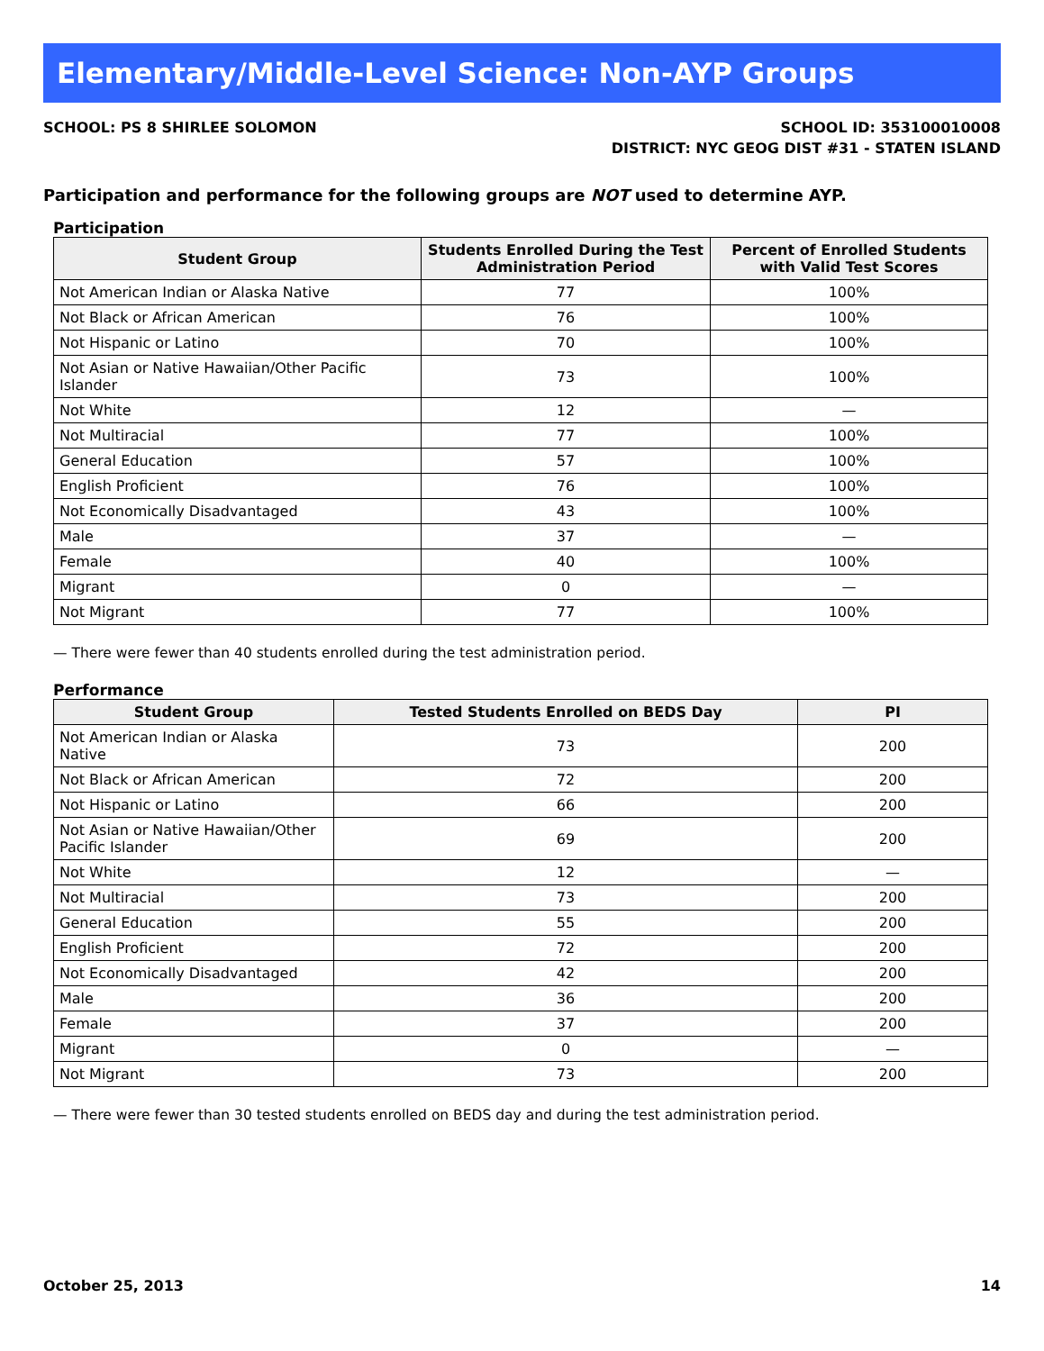Elementary/Middle-Level Science: Non-AYP Groups
SCHOOL: PS 8 SHIRLEE SOLOMON SCHOOL ID: 353100010008
DISTRICT: NYC GEOG DIST #31 - STATEN ISLAND
Participation and performance for the following groups are NOT used to determine AYP.
Participation
| Student Group | Students Enrolled During the Test Administration Period | Percent of Enrolled Students with Valid Test Scores |
| --- | --- | --- |
| Not American Indian or Alaska Native | 77 | 100% |
| Not Black or African American | 76 | 100% |
| Not Hispanic or Latino | 70 | 100% |
| Not Asian or Native Hawaiian/Other Pacific Islander | 73 | 100% |
| Not White | 12 | — |
| Not Multiracial | 77 | 100% |
| General Education | 57 | 100% |
| English Proficient | 76 | 100% |
| Not Economically Disadvantaged | 43 | 100% |
| Male | 37 | — |
| Female | 40 | 100% |
| Migrant | 0 | — |
| Not Migrant | 77 | 100% |
— There were fewer than 40 students enrolled during the test administration period.
Performance
| Student Group | Tested Students Enrolled on BEDS Day | PI |
| --- | --- | --- |
| Not American Indian or Alaska Native | 73 | 200 |
| Not Black or African American | 72 | 200 |
| Not Hispanic or Latino | 66 | 200 |
| Not Asian or Native Hawaiian/Other Pacific Islander | 69 | 200 |
| Not White | 12 | — |
| Not Multiracial | 73 | 200 |
| General Education | 55 | 200 |
| English Proficient | 72 | 200 |
| Not Economically Disadvantaged | 42 | 200 |
| Male | 36 | 200 |
| Female | 37 | 200 |
| Migrant | 0 | — |
| Not Migrant | 73 | 200 |
— There were fewer than 30 tested students enrolled on BEDS day and during the test administration period.
October 25, 2013 14